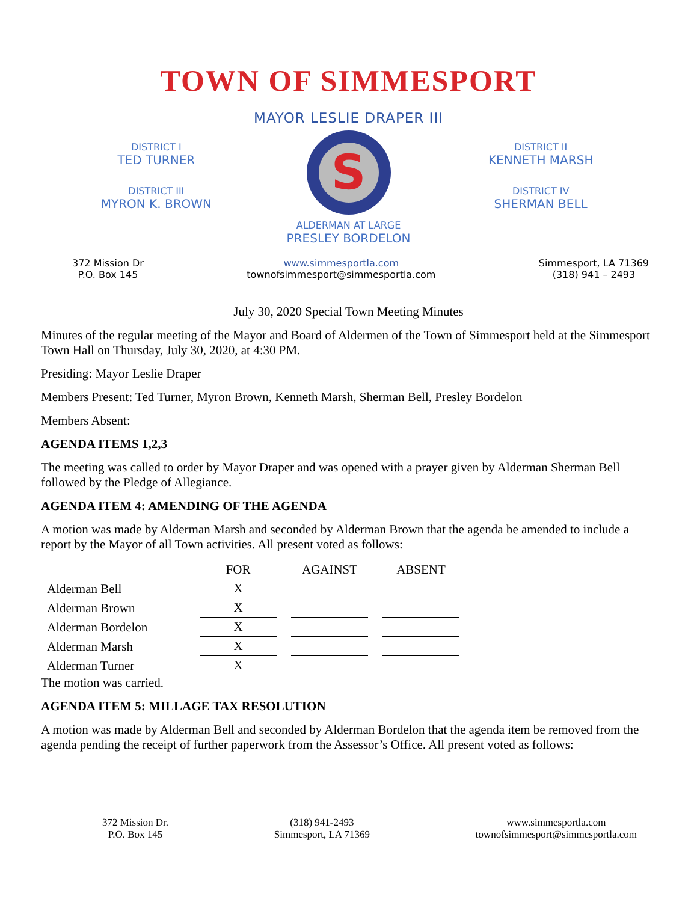TOWN OF SIMMESPORT
MAYOR LESLIE DRAPER III
DISTRICT I
TED TURNER
DISTRICT III
MYRON K. BROWN
S
ALDERMAN AT LARGE
PRESLEY BORDELON
DISTRICT II
KENNETH MARSH
DISTRICT IV
SHERMAN BELL
372 Mission Dr
P.O. Box 145
www.simmesportla.com
townofsimmesport@simmesportla.com
Simmesport, LA 71369
(318) 941 – 2493
July 30, 2020 Special Town Meeting Minutes
Minutes of the regular meeting of the Mayor and Board of Aldermen of the Town of Simmesport held at the Simmesport Town Hall on Thursday, July 30, 2020, at 4:30 PM.
Presiding: Mayor Leslie Draper
Members Present: Ted Turner, Myron Brown, Kenneth Marsh, Sherman Bell, Presley Bordelon
Members Absent:
AGENDA ITEMS 1,2,3
The meeting was called to order by Mayor Draper and was opened with a prayer given by Alderman Sherman Bell followed by the Pledge of Allegiance.
AGENDA ITEM 4: AMENDING OF THE AGENDA
A motion was made by Alderman Marsh and seconded by Alderman Brown that the agenda be amended to include a report by the Mayor of all Town activities. All present voted as follows:
| | FOR | AGAINST | ABSENT |
| --- | --- | --- | --- |
| Alderman Bell | X | | |
| Alderman Brown | X | | |
| Alderman Bordelon | X | | |
| Alderman Marsh | X | | |
| Alderman Turner | X | | |
The motion was carried.
AGENDA ITEM 5: MILLAGE TAX RESOLUTION
A motion was made by Alderman Bell and seconded by Alderman Bordelon that the agenda item be removed from the agenda pending the receipt of further paperwork from the Assessor’s Office. All present voted as follows:
372 Mission Dr.
P.O. Box 145
(318) 941-2493
Simmesport, LA 71369
www.simmesportla.com
townofsimmesport@simmesportla.com